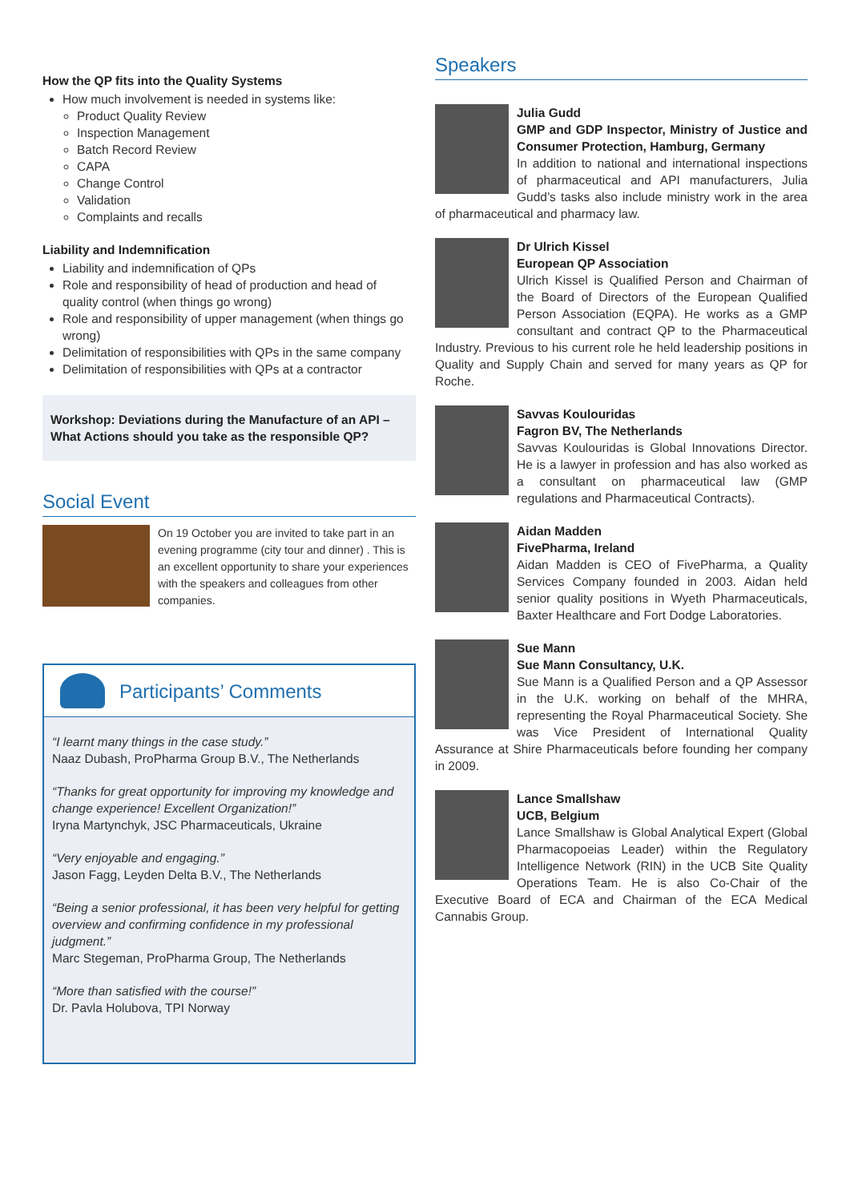How the QP fits into the Quality Systems
How much involvement is needed in systems like:
Product Quality Review
Inspection Management
Batch Record Review
CAPA
Change Control
Validation
Complaints and recalls
Liability and Indemnification
Liability and indemnification of QPs
Role and responsibility of head of production and head of quality control (when things go wrong)
Role and responsibility of upper management (when things go wrong)
Delimitation of responsibilities with QPs in the same company
Delimitation of responsibilities with QPs at a contractor
Workshop: Deviations during the Manufacture of an API – What Actions should you take as the responsible QP?
Social Event
On 19 October you are invited to take part in an evening programme (city tour and dinner) . This is an excellent opportunity to share your experiences with the speakers and colleagues from other companies.
Participants’ Comments
“I learnt many things in the case study.”
Naaz Dubash, ProPharma Group B.V., The Netherlands
“Thanks for great opportunity for improving my knowledge and change experience! Excellent Organization!”
Iryna Martynchyk, JSC Pharmaceuticals, Ukraine
“Very enjoyable and engaging.”
Jason Fagg, Leyden Delta B.V., The Netherlands
“Being a senior professional, it has been very helpful for getting overview and confirming confidence in my professional judgment.”
Marc Stegeman, ProPharma Group, The Netherlands
“More than satisfied with the course!”
Dr. Pavla Holubova, TPI Norway
Speakers
Julia Gudd
GMP and GDP Inspector, Ministry of Justice and Consumer Protection, Hamburg, Germany
In addition to national and international inspections of pharmaceutical and API manufacturers, Julia Gudd’s tasks also include ministry work in the area of pharmaceutical and pharmacy law.
Dr Ulrich Kissel
European QP Association
Ulrich Kissel is Qualified Person and Chairman of the Board of Directors of the European Qualified Person Association (EQPA). He works as a GMP consultant and contract QP to the Pharmaceutical Industry. Previous to his current role he held leadership positions in Quality and Supply Chain and served for many years as QP for Roche.
Savvas Koulouridas
Fagron BV, The Netherlands
Savvas Koulouridas is Global Innovations Director. He is a lawyer in profession and has also worked as a consultant on pharmaceutical law (GMP regulations and Pharmaceutical Contracts).
Aidan Madden
FivePharma, Ireland
Aidan Madden is CEO of FivePharma, a Quality Services Company founded in 2003. Aidan held senior quality positions in Wyeth Pharmaceuticals, Baxter Healthcare and Fort Dodge Laboratories.
Sue Mann
Sue Mann Consultancy, U.K.
Sue Mann is a Qualified Person and a QP Assessor in the U.K. working on behalf of the MHRA, representing the Royal Pharmaceutical Society. She was Vice President of International Quality Assurance at Shire Pharmaceuticals before founding her company in 2009.
Lance Smallshaw
UCB, Belgium
Lance Smallshaw is Global Analytical Expert (Global Pharmacopoeias Leader) within the Regulatory Intelligence Network (RIN) in the UCB Site Quality Operations Team. He is also Co-Chair of the Executive Board of ECA and Chairman of the ECA Medical Cannabis Group.